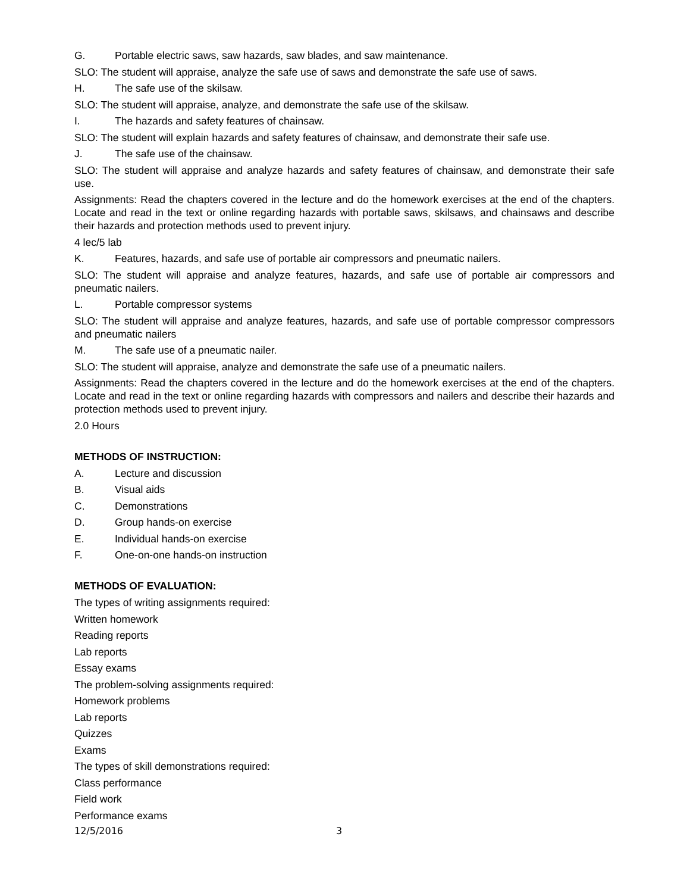G. Portable electric saws, saw hazards, saw blades, and saw maintenance.
SLO: The student will appraise, analyze the safe use of saws and demonstrate the safe use of saws.
H. The safe use of the skilsaw.
SLO: The student will appraise, analyze, and demonstrate the safe use of the skilsaw.
I. The hazards and safety features of chainsaw.
SLO: The student will explain hazards and safety features of chainsaw, and demonstrate their safe use.
J. The safe use of the chainsaw.
SLO: The student will appraise and analyze hazards and safety features of chainsaw, and demonstrate their safe use.
Assignments: Read the chapters covered in the lecture and do the homework exercises at the end of the chapters. Locate and read in the text or online regarding hazards with portable saws, skilsaws, and chainsaws and describe their hazards and protection methods used to prevent injury.
4 lec/5 lab
K. Features, hazards, and safe use of portable air compressors and pneumatic nailers.
SLO: The student will appraise and analyze features, hazards, and safe use of portable air compressors and pneumatic nailers.
L. Portable compressor systems
SLO: The student will appraise and analyze features, hazards, and safe use of portable compressor compressors and pneumatic nailers
M. The safe use of a pneumatic nailer.
SLO: The student will appraise, analyze and demonstrate the safe use of a pneumatic nailers.
Assignments: Read the chapters covered in the lecture and do the homework exercises at the end of the chapters. Locate and read in the text or online regarding hazards with compressors and nailers and describe their hazards and protection methods used to prevent injury.
2.0 Hours
METHODS OF INSTRUCTION:
A. Lecture and discussion
B. Visual aids
C. Demonstrations
D. Group hands-on exercise
E. Individual hands-on exercise
F. One-on-one hands-on instruction
METHODS OF EVALUATION:
The types of writing assignments required:
Written homework
Reading reports
Lab reports
Essay exams
The problem-solving assignments required:
Homework problems
Lab reports
Quizzes
Exams
The types of skill demonstrations required:
Class performance
Field work
Performance exams
12/5/2016 3